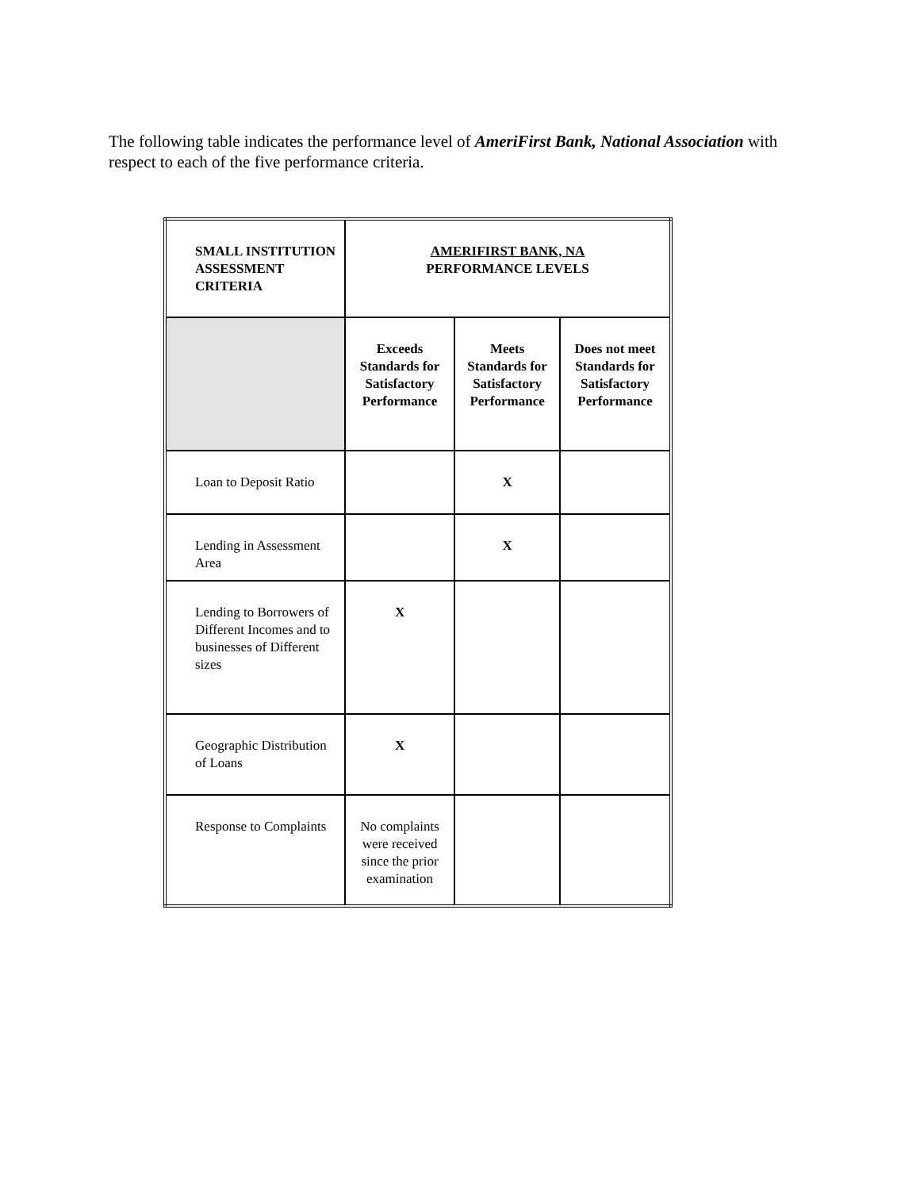The following table indicates the performance level of AmeriFirst Bank, National Association with respect to each of the five performance criteria.
| SMALL INSTITUTION ASSESSMENT CRITERIA | AMERIFIRST BANK, NA PERFORMANCE LEVELS | | |
| --- | --- | --- | --- |
| | Exceeds Standards for Satisfactory Performance | Meets Standards for Satisfactory Performance | Does not meet Standards for Satisfactory Performance |
| Loan to Deposit Ratio | | X | |
| Lending in Assessment Area | | X | |
| Lending to Borrowers of Different Incomes and to businesses of Different sizes | X | | |
| Geographic Distribution of Loans | X | | |
| Response to Complaints | No complaints were received since the prior examination | | |